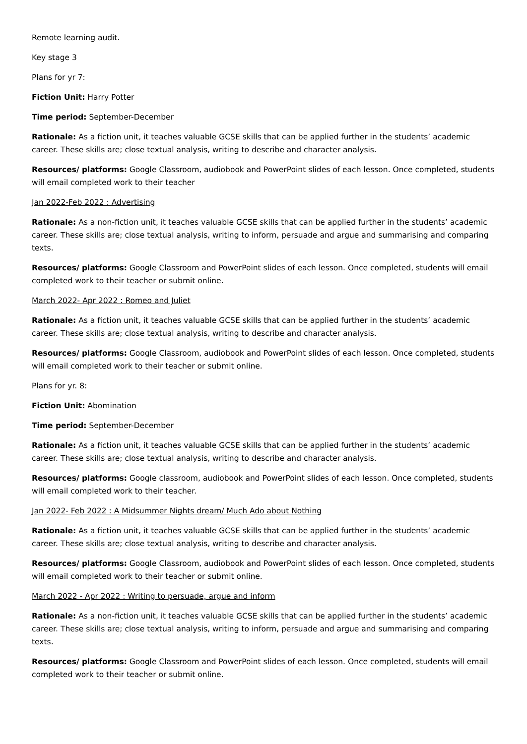Remote learning audit.
Key stage 3
Plans for yr 7:
Fiction Unit: Harry Potter
Time period: September-December
Rationale: As a fiction unit, it teaches valuable GCSE skills that can be applied further in the students’ academic career. These skills are; close textual analysis, writing to describe and character analysis.
Resources/ platforms: Google Classroom, audiobook and PowerPoint slides of each lesson. Once completed, students will email completed work to their teacher
Jan 2022-Feb 2022 : Advertising
Rationale: As a non-fiction unit, it teaches valuable GCSE skills that can be applied further in the students’ academic career. These skills are; close textual analysis, writing to inform, persuade and argue and summarising and comparing texts.
Resources/ platforms: Google Classroom and PowerPoint slides of each lesson. Once completed, students will email completed work to their teacher or submit online.
March 2022- Apr 2022 : Romeo and Juliet
Rationale: As a fiction unit, it teaches valuable GCSE skills that can be applied further in the students’ academic career. These skills are; close textual analysis, writing to describe and character analysis.
Resources/ platforms: Google Classroom, audiobook and PowerPoint slides of each lesson. Once completed, students will email completed work to their teacher or submit online.
Plans for yr. 8:
Fiction Unit: Abomination
Time period: September-December
Rationale: As a fiction unit, it teaches valuable GCSE skills that can be applied further in the students’ academic career. These skills are; close textual analysis, writing to describe and character analysis.
Resources/ platforms: Google classroom, audiobook and PowerPoint slides of each lesson. Once completed, students will email completed work to their teacher.
Jan 2022- Feb 2022 : A Midsummer Nights dream/ Much Ado about Nothing
Rationale: As a fiction unit, it teaches valuable GCSE skills that can be applied further in the students’ academic career. These skills are; close textual analysis, writing to describe and character analysis.
Resources/ platforms: Google Classroom, audiobook and PowerPoint slides of each lesson. Once completed, students will email completed work to their teacher or submit online.
March 2022 - Apr 2022 : Writing to persuade, argue and inform
Rationale: As a non-fiction unit, it teaches valuable GCSE skills that can be applied further in the students’ academic career. These skills are; close textual analysis, writing to inform, persuade and argue and summarising and comparing texts.
Resources/ platforms: Google Classroom and PowerPoint slides of each lesson. Once completed, students will email completed work to their teacher or submit online.